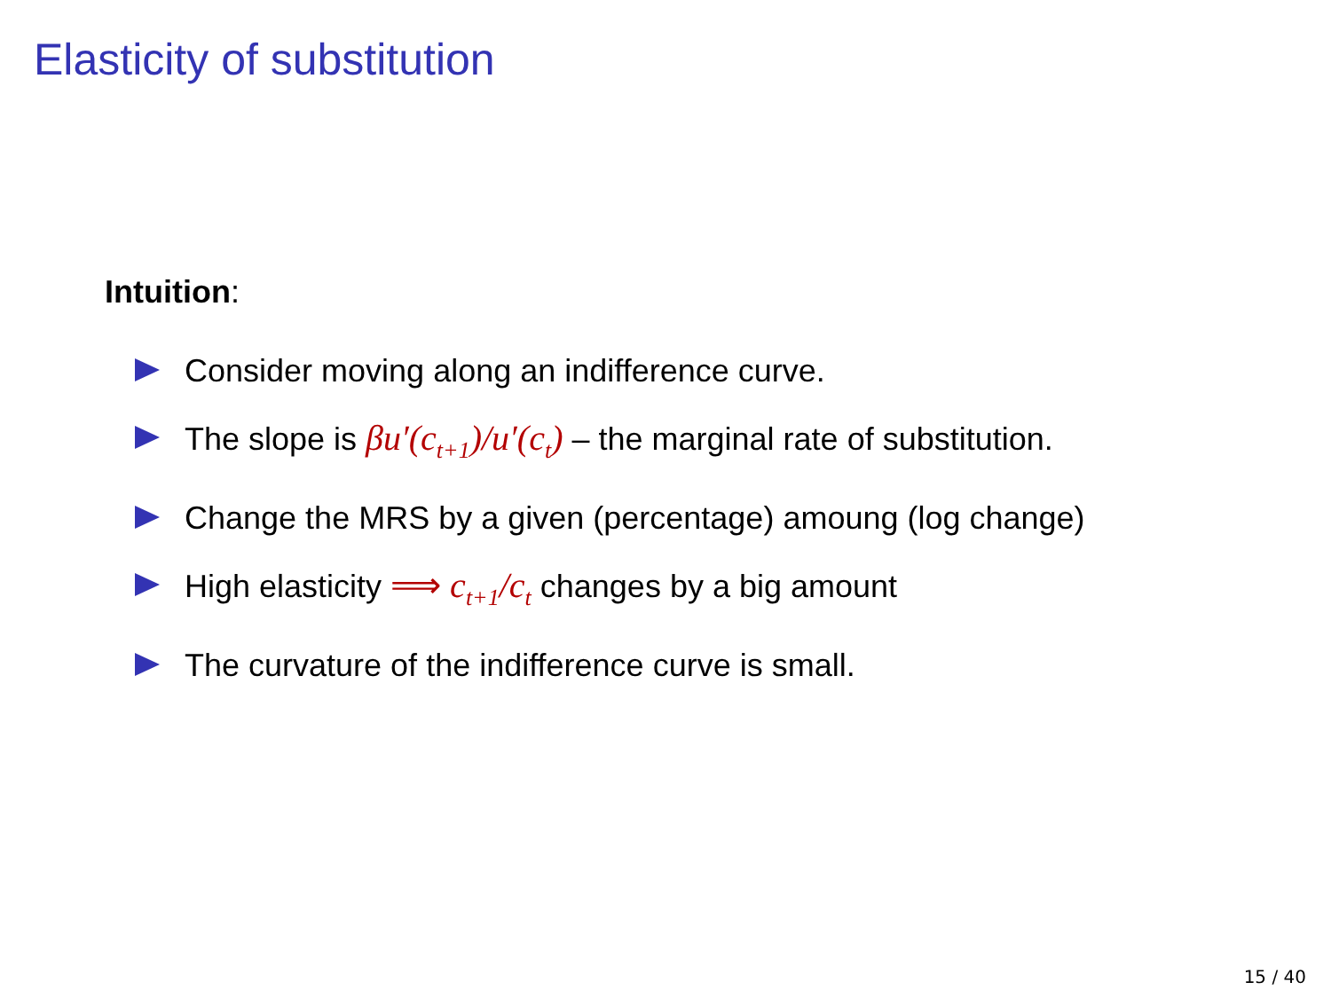Elasticity of substitution
Intuition:
Consider moving along an indifference curve.
The slope is βu′(c<sub>t+1</sub>)/u′(c<sub>t</sub>) – the marginal rate of substitution.
Change the MRS by a given (percentage) amoung (log change)
High elasticity ⟹ c<sub>t+1</sub>/c<sub>t</sub> changes by a big amount
The curvature of the indifference curve is small.
15 / 40